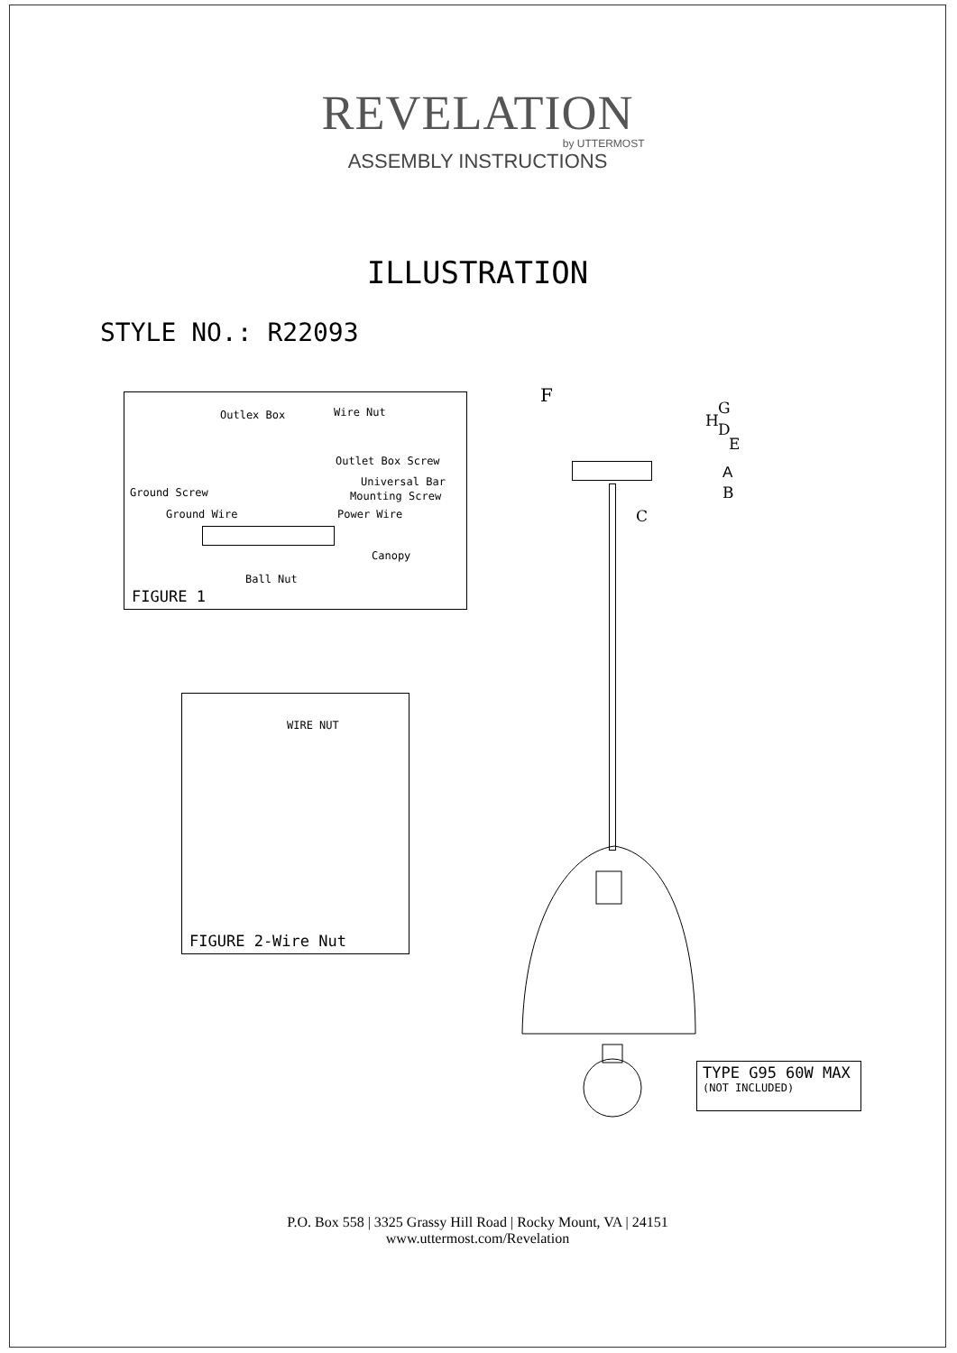REVELATION
by UTTERMOST
ASSEMBLY INSTRUCTIONS
ILLUSTRATION
STYLE NO.: R22093
Outlex Box Wire Nut
Outlet Box Screw
Universal Bar
Mounting Screw Ground Screw
Ground Wire Power Wire
Canopy
Ball Nut
FIGURE 1
WIRE NUT
FIGURE 2-Wire Nut
F
G
H D
E
A
B
C
TYPE G95 60W MAX
(NOT INCLUDED)
P.O. Box 558 | 3325 Grassy Hill Road | Rocky Mount, VA | 24151
www.uttermost.com/Revelation